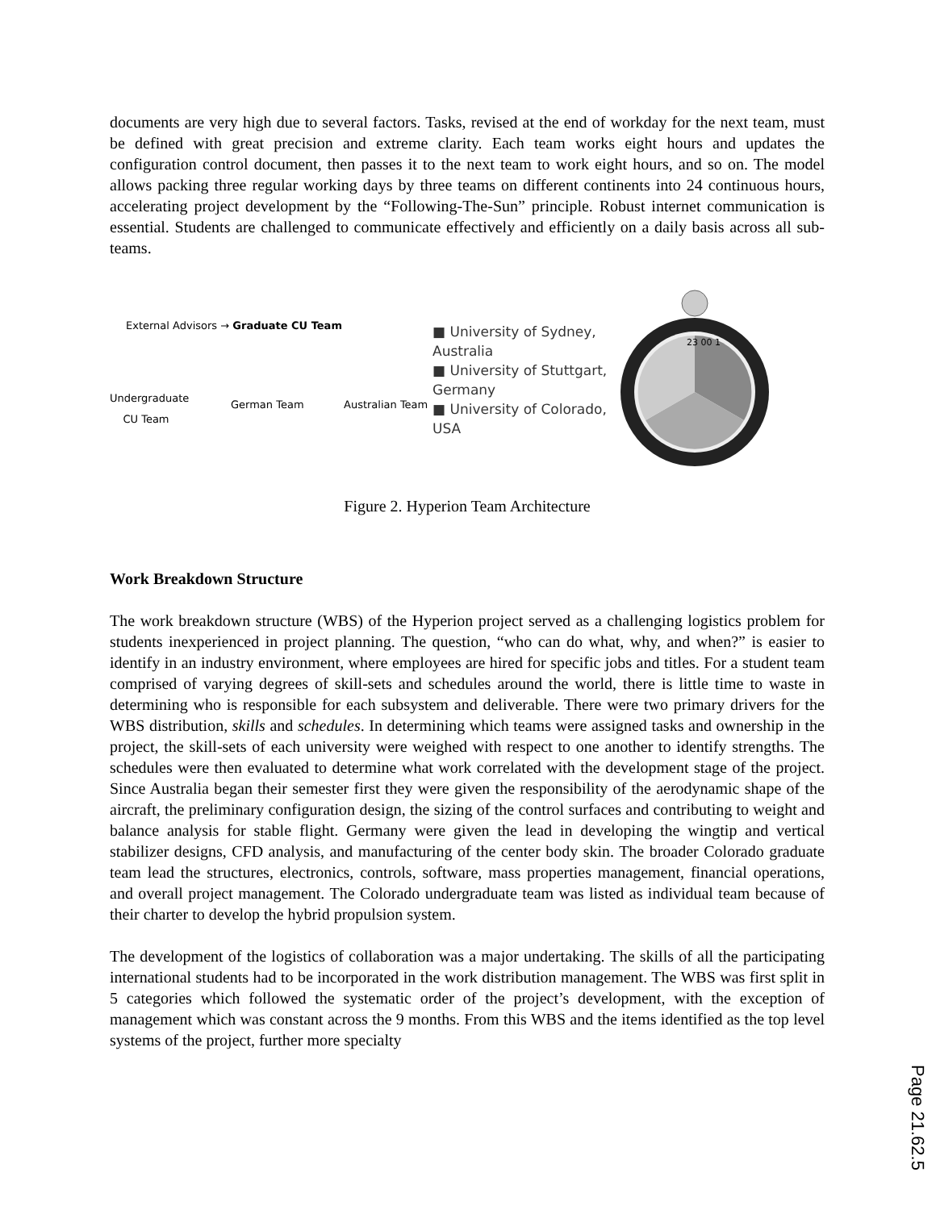documents are very high due to several factors. Tasks, revised at the end of workday for the next team, must be defined with great precision and extreme clarity. Each team works eight hours and updates the configuration control document, then passes it to the next team to work eight hours, and so on. The model allows packing three regular working days by three teams on different continents into 24 continuous hours, accelerating project development by the “Following-The-Sun” principle. Robust internet communication is essential. Students are challenged to communicate effectively and efficiently on a daily basis across all sub-teams.
External Advisors → Graduate CU Team
Undergraduate CU Team
German Team Australian Team
■ University of Sydney, Australia
■ University of Stuttgart, Germany
■ University of Colorado, USA
23 00 1
Figure 2. Hyperion Team Architecture
Work Breakdown Structure
The work breakdown structure (WBS) of the Hyperion project served as a challenging logistics problem for students inexperienced in project planning. The question, “who can do what, why, and when?” is easier to identify in an industry environment, where employees are hired for specific jobs and titles. For a student team comprised of varying degrees of skill-sets and schedules around the world, there is little time to waste in determining who is responsible for each subsystem and deliverable. There were two primary drivers for the WBS distribution, skills and schedules. In determining which teams were assigned tasks and ownership in the project, the skill-sets of each university were weighed with respect to one another to identify strengths. The schedules were then evaluated to determine what work correlated with the development stage of the project. Since Australia began their semester first they were given the responsibility of the aerodynamic shape of the aircraft, the preliminary configuration design, the sizing of the control surfaces and contributing to weight and balance analysis for stable flight. Germany were given the lead in developing the wingtip and vertical stabilizer designs, CFD analysis, and manufacturing of the center body skin. The broader Colorado graduate team lead the structures, electronics, controls, software, mass properties management, financial operations, and overall project management. The Colorado undergraduate team was listed as individual team because of their charter to develop the hybrid propulsion system.
The development of the logistics of collaboration was a major undertaking. The skills of all the participating international students had to be incorporated in the work distribution management. The WBS was first split in 5 categories which followed the systematic order of the project’s development, with the exception of management which was constant across the 9 months. From this WBS and the items identified as the top level systems of the project, further more specialty
Page 21.62.5